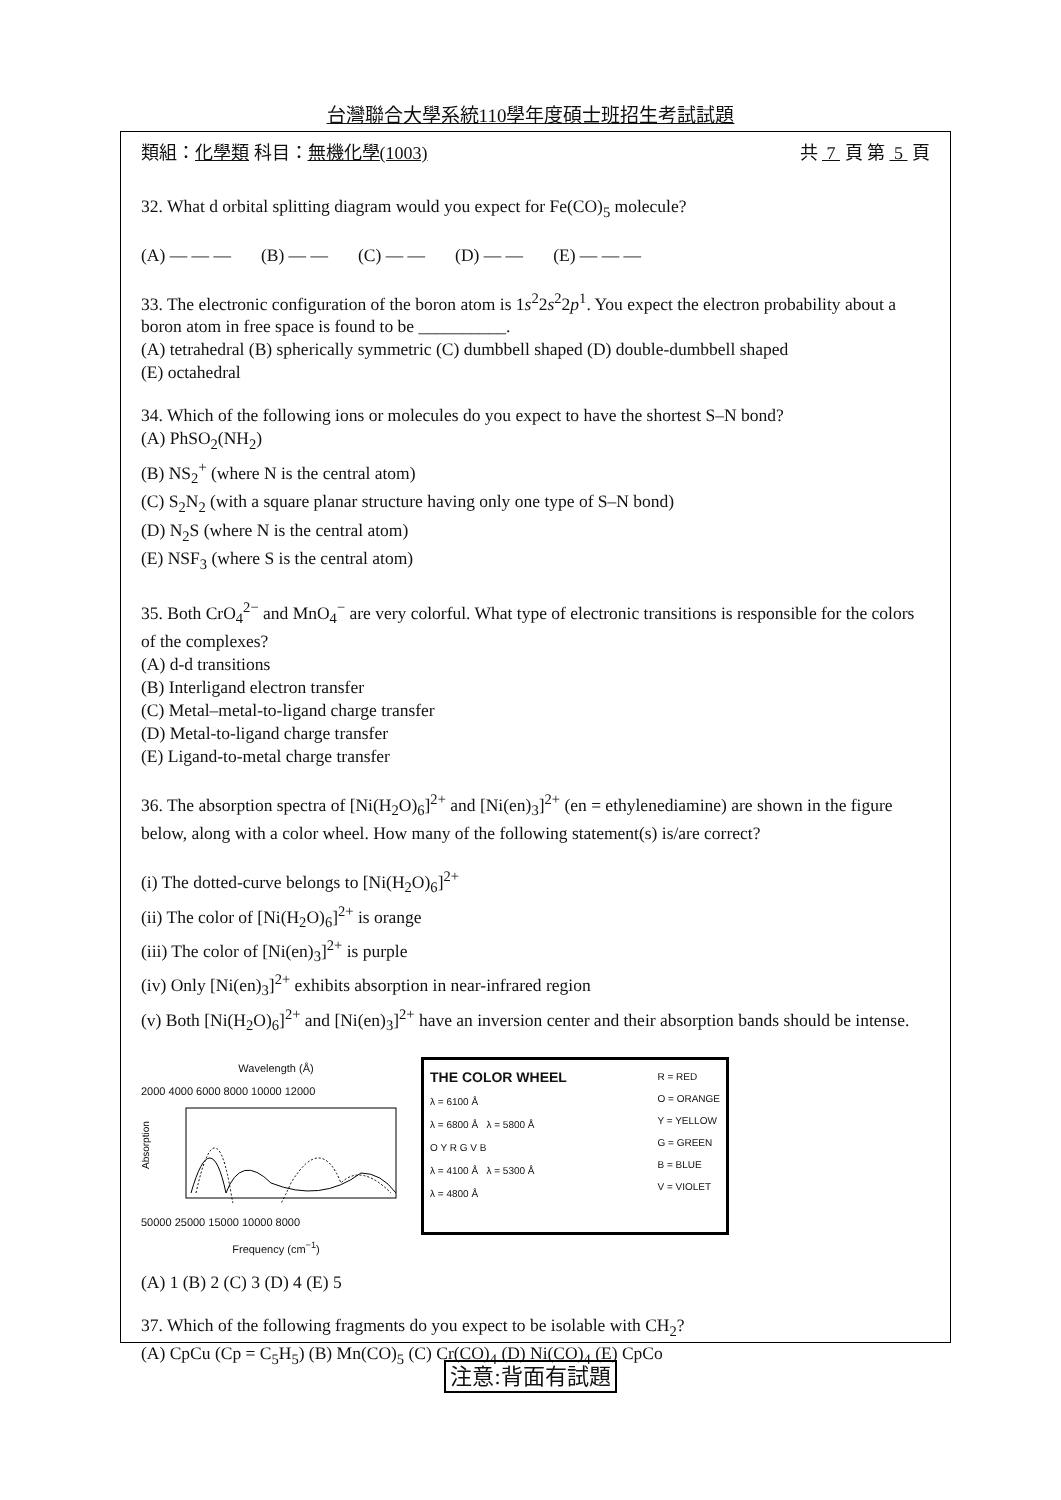台灣聯合大學系統110學年度碩士班招生考試試題
類組：化學類 科目：無機化學(1003) 共 7 頁 第 5 頁
32. What d orbital splitting diagram would you expect for Fe(CO)<sub>5</sub> molecule?
(A) — — — (B) — — (C) — — (D) — — (E) — — —
33. The electronic configuration of the boron atom is 1s<sup>2</sup>2s<sup>2</sup>2p<sup>1</sup>. You expect the electron probability about a boron atom in free space is found to be __________.
(A) tetrahedral (B) spherically symmetric (C) dumbbell shaped (D) double-dumbbell shaped
(E) octahedral
34. Which of the following ions or molecules do you expect to have the shortest S–N bond?
(A) PhSO<sub>2</sub>(NH<sub>2</sub>)
(B) NS<sub>2</sub><sup>+</sup> (where N is the central atom)
(C) S<sub>2</sub>N<sub>2</sub> (with a square planar structure having only one type of S–N bond)
(D) N<sub>2</sub>S (where N is the central atom)
(E) NSF<sub>3</sub> (where S is the central atom)
35. Both CrO<sub>4</sub><sup>2−</sup> and MnO<sub>4</sub><sup>−</sup> are very colorful. What type of electronic transitions is responsible for the colors of the complexes?
(A) d-d transitions
(B) Interligand electron transfer
(C) Metal–metal-to-ligand charge transfer
(D) Metal-to-ligand charge transfer
(E) Ligand-to-metal charge transfer
36. The absorption spectra of [Ni(H<sub>2</sub>O)<sub>6</sub>]<sup>2+</sup> and [Ni(en)<sub>3</sub>]<sup>2+</sup> (en = ethylenediamine) are shown in the figure below, along with a color wheel. How many of the following statement(s) is/are correct?
(i) The dotted-curve belongs to [Ni(H<sub>2</sub>O)<sub>6</sub>]<sup>2+</sup>
(ii) The color of [Ni(H<sub>2</sub>O)<sub>6</sub>]<sup>2+</sup> is orange
(iii) The color of [Ni(en)<sub>3</sub>]<sup>2+</sup> is purple
(iv) Only [Ni(en)<sub>3</sub>]<sup>2+</sup> exhibits absorption in near-infrared region
(v) Both [Ni(H<sub>2</sub>O)<sub>6</sub>]<sup>2+</sup> and [Ni(en)<sub>3</sub>]<sup>2+</sup> have an inversion center and their absorption bands should be intense.
Wavelength (Å)
2000 4000 6000 8000 10000 12000
Absorption
50000 25000 15000 10000 8000
Frequency (cm<sup>−1</sup>)
THE COLOR WHEEL
λ = 6100 Å
λ = 6800 Å λ = 5800 Å
O Y R G V B
λ = 4100 Å λ = 5300 Å
λ = 4800 Å
R = RED
O = ORANGE
Y = YELLOW
G = GREEN
B = BLUE
V = VIOLET
(A) 1 (B) 2 (C) 3 (D) 4 (E) 5
37. Which of the following fragments do you expect to be isolable with CH<sub>2</sub>?
(A) CpCu (Cp = C<sub>5</sub>H<sub>5</sub>) (B) Mn(CO)<sub>5</sub> (C) Cr(CO)<sub>4</sub> (D) Ni(CO)<sub>4</sub> (E) CpCo
注意:背面有試題